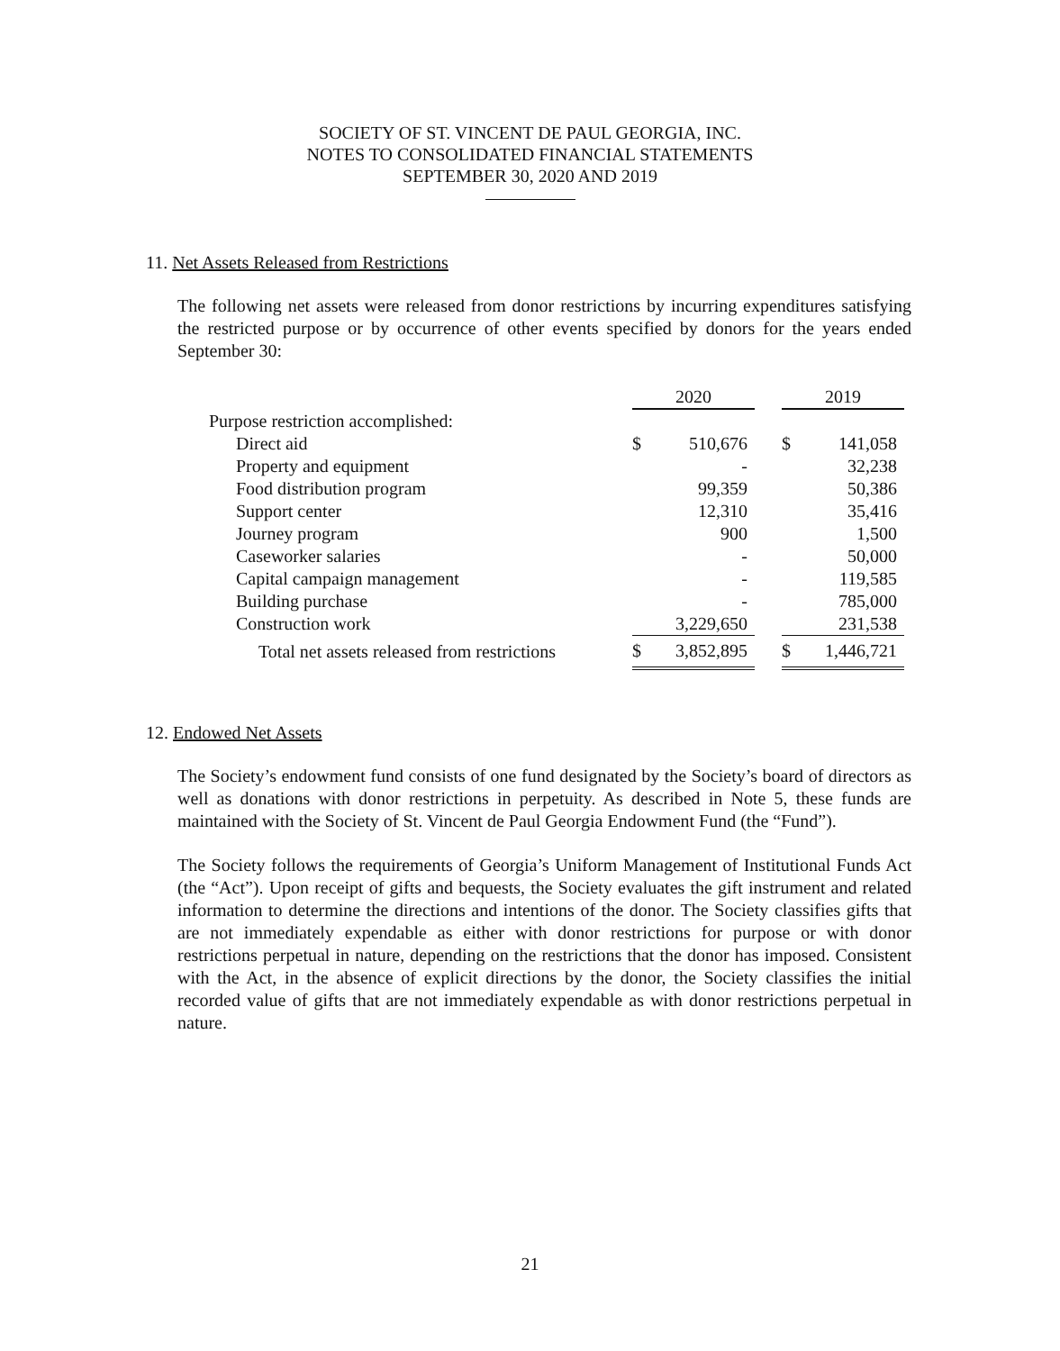SOCIETY OF ST. VINCENT DE PAUL GEORGIA, INC.
NOTES TO CONSOLIDATED FINANCIAL STATEMENTS
SEPTEMBER 30, 2020 AND 2019
11. Net Assets Released from Restrictions
The following net assets were released from donor restrictions by incurring expenditures satisfying the restricted purpose or by occurrence of other events specified by donors for the years ended September 30:
| | 2020 | | | 2019 | |
| Purpose restriction accomplished: | | | | | |
| Direct aid | $ | 510,676 | | $ | 141,058 |
| Property and equipment | | - | | | 32,238 |
| Food distribution program | | 99,359 | | | 50,386 |
| Support center | | 12,310 | | | 35,416 |
| Journey program | | 900 | | | 1,500 |
| Caseworker salaries | | - | | | 50,000 |
| Capital campaign management | | - | | | 119,585 |
| Building purchase | | - | | | 785,000 |
| Construction work | | 3,229,650 | | | 231,538 |
| Total net assets released from restrictions | $ | 3,852,895 | | $ | 1,446,721 |
12. Endowed Net Assets
The Society’s endowment fund consists of one fund designated by the Society’s board of directors as well as donations with donor restrictions in perpetuity. As described in Note 5, these funds are maintained with the Society of St. Vincent de Paul Georgia Endowment Fund (the “Fund”).
The Society follows the requirements of Georgia’s Uniform Management of Institutional Funds Act (the “Act”). Upon receipt of gifts and bequests, the Society evaluates the gift instrument and related information to determine the directions and intentions of the donor. The Society classifies gifts that are not immediately expendable as either with donor restrictions for purpose or with donor restrictions perpetual in nature, depending on the restrictions that the donor has imposed. Consistent with the Act, in the absence of explicit directions by the donor, the Society classifies the initial recorded value of gifts that are not immediately expendable as with donor restrictions perpetual in nature.
21